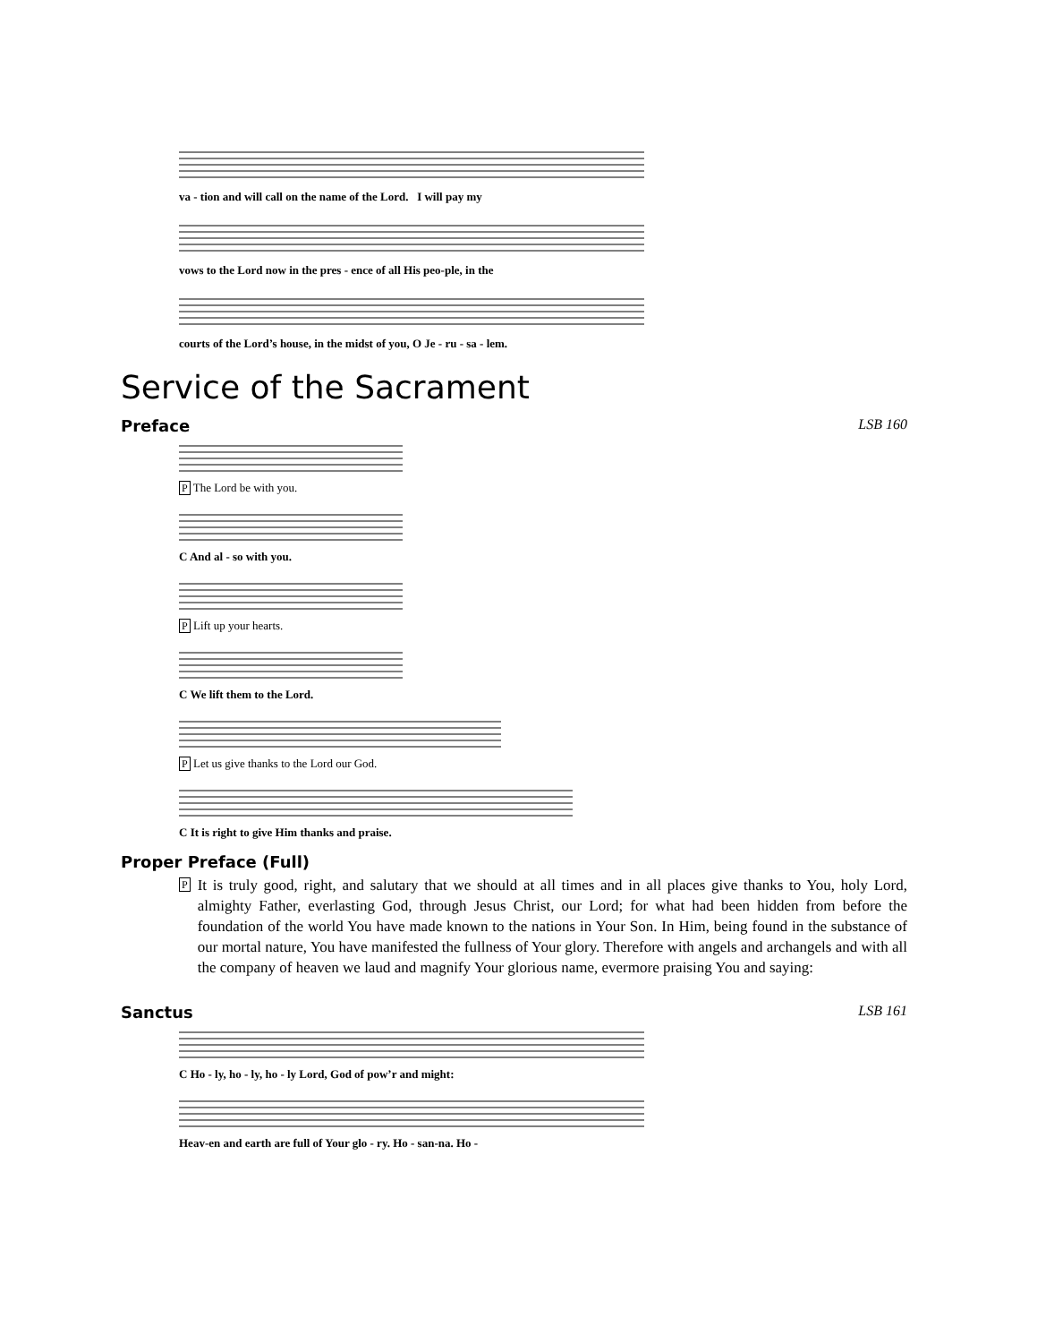va - tion and will call on the name of the Lord. I will pay my
vows to the Lord now in the pres - ence of all His peo-ple, in the
courts of the Lord’s house, in the midst of you, O Je - ru - sa - lem.
Service of the Sacrament
Preface LSB 160
P The Lord be with you.
C And al - so with you.
P Lift up your hearts.
C We lift them to the Lord.
P Let us give thanks to the Lord our God.
C It is right to give Him thanks and praise.
Proper Preface (Full)
P It is truly good, right, and salutary that we should at all times and in all places give thanks to You, holy Lord, almighty Father, everlasting God, through Jesus Christ, our Lord; for what had been hidden from before the foundation of the world You have made known to the nations in Your Son. In Him, being found in the substance of our mortal nature, You have manifested the fullness of Your glory. Therefore with angels and archangels and with all the company of heaven we laud and magnify Your glorious name, evermore praising You and saying:
Sanctus LSB 161
C Ho - ly, ho - ly, ho - ly Lord, God of pow’r and might:
Heav-en and earth are full of Your glo - ry. Ho - san-na. Ho -